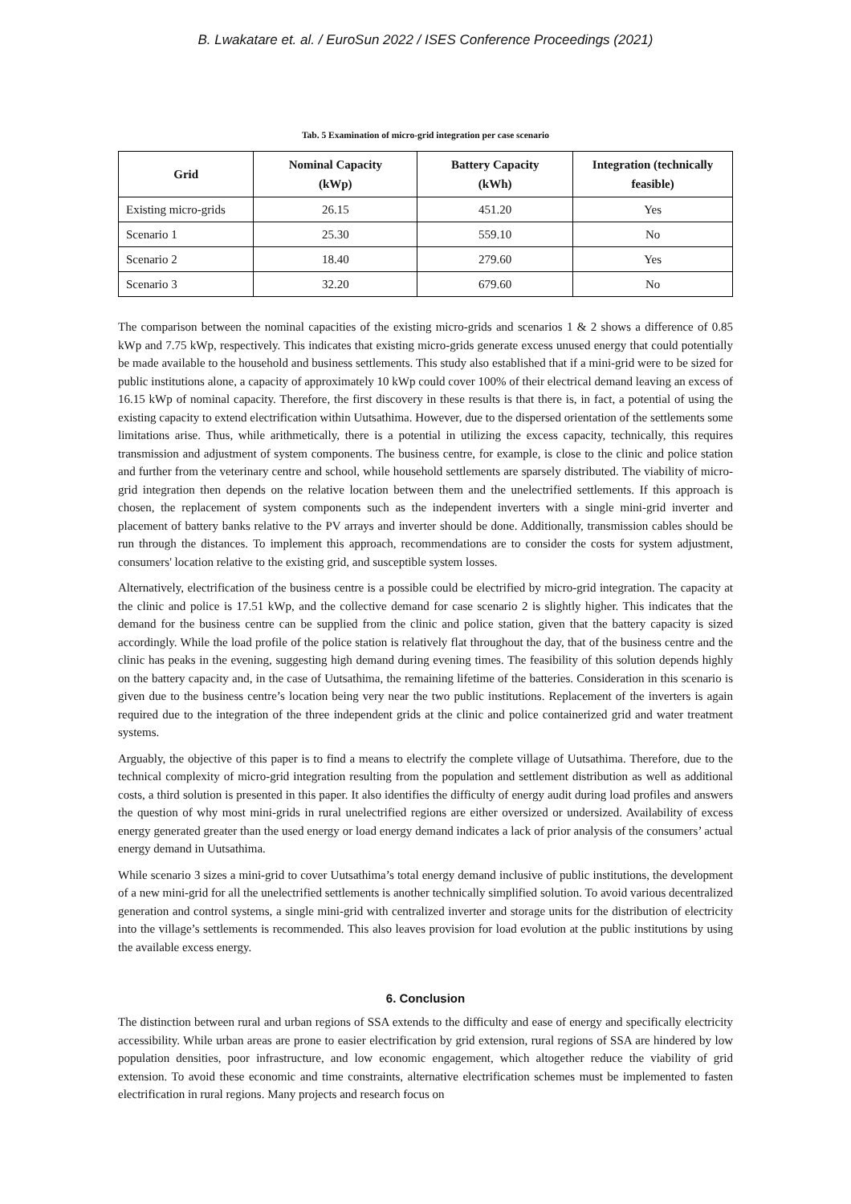B. Lwakatare et. al. / EuroSun 2022 / ISES Conference Proceedings (2021)
Tab. 5 Examination of micro-grid integration per case scenario
| Grid | Nominal Capacity (kWp) | Battery Capacity (kWh) | Integration (technically feasible) |
| --- | --- | --- | --- |
| Existing micro-grids | 26.15 | 451.20 | Yes |
| Scenario 1 | 25.30 | 559.10 | No |
| Scenario 2 | 18.40 | 279.60 | Yes |
| Scenario 3 | 32.20 | 679.60 | No |
The comparison between the nominal capacities of the existing micro-grids and scenarios 1 & 2 shows a difference of 0.85 kWp and 7.75 kWp, respectively. This indicates that existing micro-grids generate excess unused energy that could potentially be made available to the household and business settlements. This study also established that if a mini-grid were to be sized for public institutions alone, a capacity of approximately 10 kWp could cover 100% of their electrical demand leaving an excess of 16.15 kWp of nominal capacity. Therefore, the first discovery in these results is that there is, in fact, a potential of using the existing capacity to extend electrification within Uutsathima. However, due to the dispersed orientation of the settlements some limitations arise. Thus, while arithmetically, there is a potential in utilizing the excess capacity, technically, this requires transmission and adjustment of system components. The business centre, for example, is close to the clinic and police station and further from the veterinary centre and school, while household settlements are sparsely distributed. The viability of micro-grid integration then depends on the relative location between them and the unelectrified settlements. If this approach is chosen, the replacement of system components such as the independent inverters with a single mini-grid inverter and placement of battery banks relative to the PV arrays and inverter should be done. Additionally, transmission cables should be run through the distances. To implement this approach, recommendations are to consider the costs for system adjustment, consumers' location relative to the existing grid, and susceptible system losses.
Alternatively, electrification of the business centre is a possible could be electrified by micro-grid integration. The capacity at the clinic and police is 17.51 kWp, and the collective demand for case scenario 2 is slightly higher. This indicates that the demand for the business centre can be supplied from the clinic and police station, given that the battery capacity is sized accordingly. While the load profile of the police station is relatively flat throughout the day, that of the business centre and the clinic has peaks in the evening, suggesting high demand during evening times. The feasibility of this solution depends highly on the battery capacity and, in the case of Uutsathima, the remaining lifetime of the batteries. Consideration in this scenario is given due to the business centre’s location being very near the two public institutions. Replacement of the inverters is again required due to the integration of the three independent grids at the clinic and police containerized grid and water treatment systems.
Arguably, the objective of this paper is to find a means to electrify the complete village of Uutsathima. Therefore, due to the technical complexity of micro-grid integration resulting from the population and settlement distribution as well as additional costs, a third solution is presented in this paper. It also identifies the difficulty of energy audit during load profiles and answers the question of why most mini-grids in rural unelectrified regions are either oversized or undersized. Availability of excess energy generated greater than the used energy or load energy demand indicates a lack of prior analysis of the consumers’ actual energy demand in Uutsathima.
While scenario 3 sizes a mini-grid to cover Uutsathima’s total energy demand inclusive of public institutions, the development of a new mini-grid for all the unelectrified settlements is another technically simplified solution. To avoid various decentralized generation and control systems, a single mini-grid with centralized inverter and storage units for the distribution of electricity into the village’s settlements is recommended. This also leaves provision for load evolution at the public institutions by using the available excess energy.
6. Conclusion
The distinction between rural and urban regions of SSA extends to the difficulty and ease of energy and specifically electricity accessibility. While urban areas are prone to easier electrification by grid extension, rural regions of SSA are hindered by low population densities, poor infrastructure, and low economic engagement, which altogether reduce the viability of grid extension. To avoid these economic and time constraints, alternative electrification schemes must be implemented to fasten electrification in rural regions. Many projects and research focus on